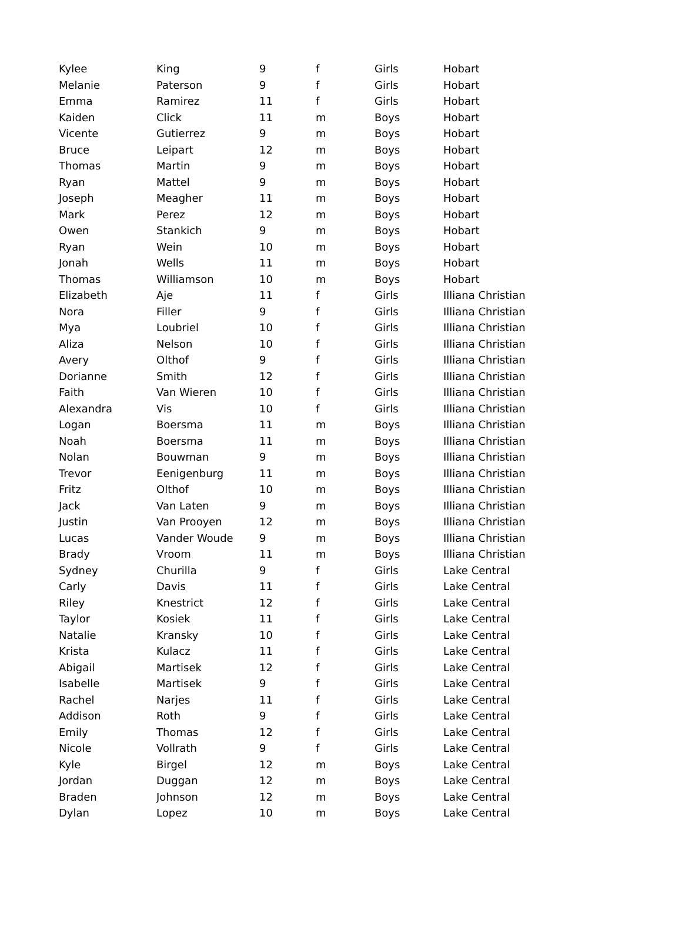| Kylee | King | 9 | f | Girls | Hobart |
| Melanie | Paterson | 9 | f | Girls | Hobart |
| Emma | Ramirez | 11 | f | Girls | Hobart |
| Kaiden | Click | 11 | m | Boys | Hobart |
| Vicente | Gutierrez | 9 | m | Boys | Hobart |
| Bruce | Leipart | 12 | m | Boys | Hobart |
| Thomas | Martin | 9 | m | Boys | Hobart |
| Ryan | Mattel | 9 | m | Boys | Hobart |
| Joseph | Meagher | 11 | m | Boys | Hobart |
| Mark | Perez | 12 | m | Boys | Hobart |
| Owen | Stankich | 9 | m | Boys | Hobart |
| Ryan | Wein | 10 | m | Boys | Hobart |
| Jonah | Wells | 11 | m | Boys | Hobart |
| Thomas | Williamson | 10 | m | Boys | Hobart |
| Elizabeth | Aje | 11 | f | Girls | Illiana Christian |
| Nora | Filler | 9 | f | Girls | Illiana Christian |
| Mya | Loubriel | 10 | f | Girls | Illiana Christian |
| Aliza | Nelson | 10 | f | Girls | Illiana Christian |
| Avery | Olthof | 9 | f | Girls | Illiana Christian |
| Dorianne | Smith | 12 | f | Girls | Illiana Christian |
| Faith | Van Wieren | 10 | f | Girls | Illiana Christian |
| Alexandra | Vis | 10 | f | Girls | Illiana Christian |
| Logan | Boersma | 11 | m | Boys | Illiana Christian |
| Noah | Boersma | 11 | m | Boys | Illiana Christian |
| Nolan | Bouwman | 9 | m | Boys | Illiana Christian |
| Trevor | Eenigenburg | 11 | m | Boys | Illiana Christian |
| Fritz | Olthof | 10 | m | Boys | Illiana Christian |
| Jack | Van Laten | 9 | m | Boys | Illiana Christian |
| Justin | Van Prooyen | 12 | m | Boys | Illiana Christian |
| Lucas | Vander Woude | 9 | m | Boys | Illiana Christian |
| Brady | Vroom | 11 | m | Boys | Illiana Christian |
| Sydney | Churilla | 9 | f | Girls | Lake Central |
| Carly | Davis | 11 | f | Girls | Lake Central |
| Riley | Knestrict | 12 | f | Girls | Lake Central |
| Taylor | Kosiek | 11 | f | Girls | Lake Central |
| Natalie | Kransky | 10 | f | Girls | Lake Central |
| Krista | Kulacz | 11 | f | Girls | Lake Central |
| Abigail | Martisek | 12 | f | Girls | Lake Central |
| Isabelle | Martisek | 9 | f | Girls | Lake Central |
| Rachel | Narjes | 11 | f | Girls | Lake Central |
| Addison | Roth | 9 | f | Girls | Lake Central |
| Emily | Thomas | 12 | f | Girls | Lake Central |
| Nicole | Vollrath | 9 | f | Girls | Lake Central |
| Kyle | Birgel | 12 | m | Boys | Lake Central |
| Jordan | Duggan | 12 | m | Boys | Lake Central |
| Braden | Johnson | 12 | m | Boys | Lake Central |
| Dylan | Lopez | 10 | m | Boys | Lake Central |